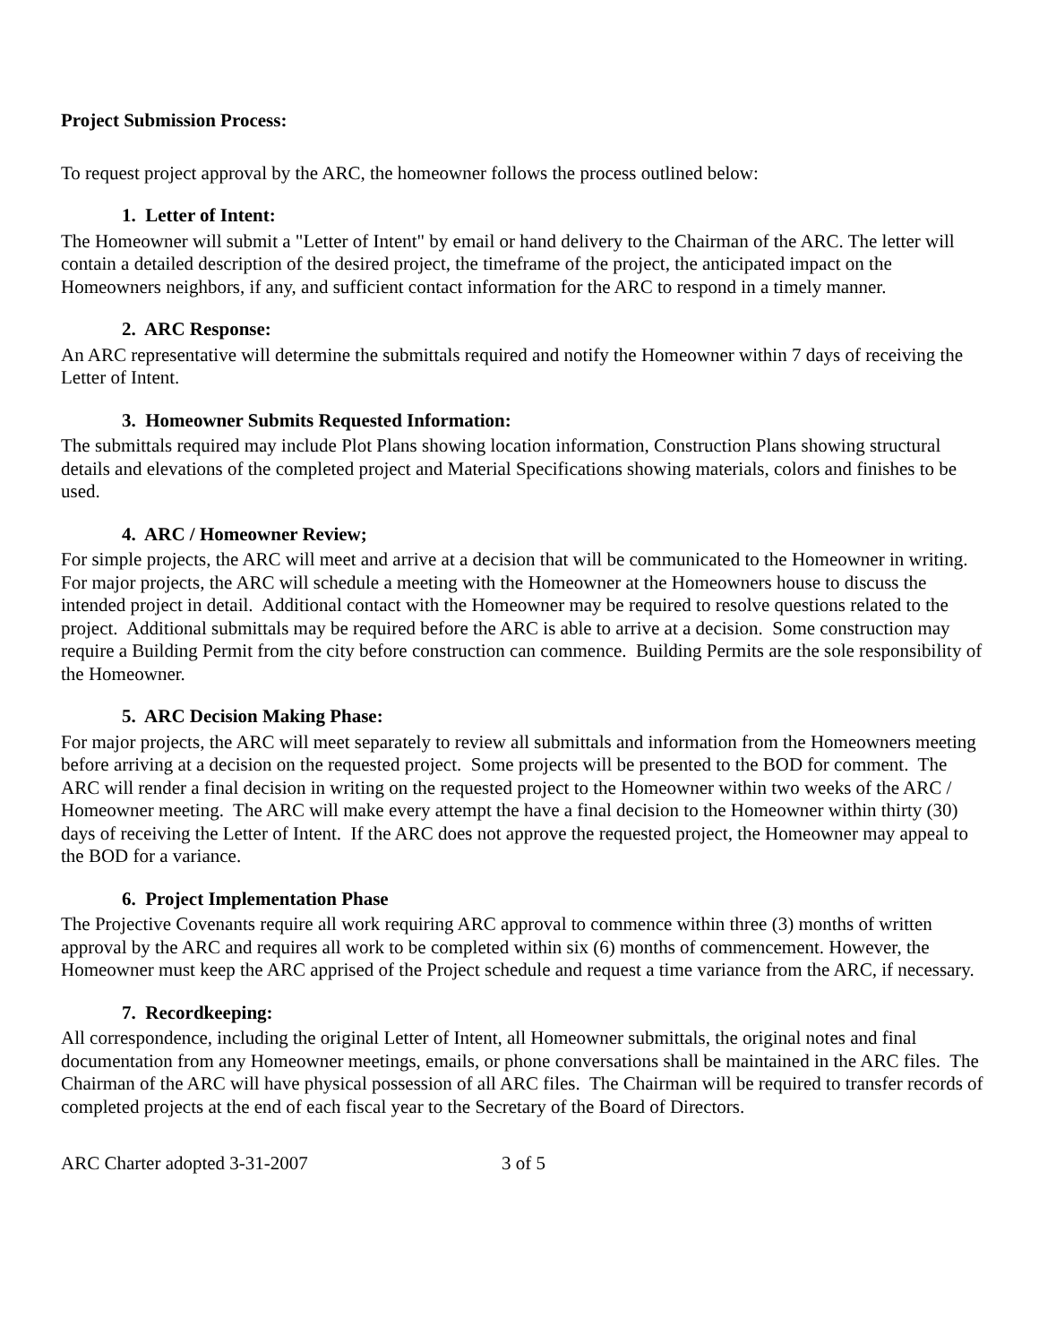Project Submission Process:
To request project approval by the ARC, the homeowner follows the process outlined below:
1. Letter of Intent:
The Homeowner will submit a "Letter of Intent" by email or hand delivery to the Chairman of the ARC. The letter will contain a detailed description of the desired project, the timeframe of the project, the anticipated impact on the Homeowners neighbors, if any, and sufficient contact information for the ARC to respond in a timely manner.
2. ARC Response:
An ARC representative will determine the submittals required and notify the Homeowner within 7 days of receiving the Letter of Intent.
3. Homeowner Submits Requested Information:
The submittals required may include Plot Plans showing location information, Construction Plans showing structural details and elevations of the completed project and Material Specifications showing materials, colors and finishes to be used.
4. ARC / Homeowner Review;
For simple projects, the ARC will meet and arrive at a decision that will be communicated to the Homeowner in writing. For major projects, the ARC will schedule a meeting with the Homeowner at the Homeowners house to discuss the intended project in detail. Additional contact with the Homeowner may be required to resolve questions related to the project. Additional submittals may be required before the ARC is able to arrive at a decision. Some construction may require a Building Permit from the city before construction can commence. Building Permits are the sole responsibility of the Homeowner.
5. ARC Decision Making Phase:
For major projects, the ARC will meet separately to review all submittals and information from the Homeowners meeting before arriving at a decision on the requested project. Some projects will be presented to the BOD for comment. The ARC will render a final decision in writing on the requested project to the Homeowner within two weeks of the ARC / Homeowner meeting. The ARC will make every attempt the have a final decision to the Homeowner within thirty (30) days of receiving the Letter of Intent. If the ARC does not approve the requested project, the Homeowner may appeal to the BOD for a variance.
6. Project Implementation Phase
The Projective Covenants require all work requiring ARC approval to commence within three (3) months of written approval by the ARC and requires all work to be completed within six (6) months of commencement. However, the Homeowner must keep the ARC apprised of the Project schedule and request a time variance from the ARC, if necessary.
7. Recordkeeping:
All correspondence, including the original Letter of Intent, all Homeowner submittals, the original notes and final documentation from any Homeowner meetings, emails, or phone conversations shall be maintained in the ARC files. The Chairman of the ARC will have physical possession of all ARC files. The Chairman will be required to transfer records of completed projects at the end of each fiscal year to the Secretary of the Board of Directors.
ARC Charter adopted 3-31-2007 3 of 5